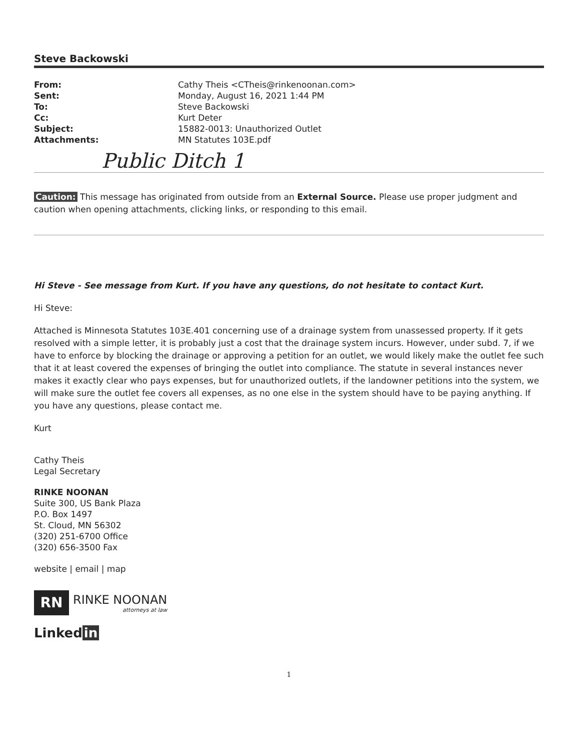Steve Backowski
| From: | Cathy Theis <CTheis@rinkenoonan.com> |
| Sent: | Monday, August 16, 2021 1:44 PM |
| To: | Steve Backowski |
| Cc: | Kurt Deter |
| Subject: | 15882-0013: Unauthorized Outlet |
| Attachments: | MN Statutes 103E.pdf |
Public Ditch 1
Caution: This message has originated from outside from an External Source. Please use proper judgment and caution when opening attachments, clicking links, or responding to this email.
Hi Steve - See message from Kurt. If you have any questions, do not hesitate to contact Kurt.
Hi Steve:
Attached is Minnesota Statutes 103E.401 concerning use of a drainage system from unassessed property. If it gets resolved with a simple letter, it is probably just a cost that the drainage system incurs. However, under subd. 7, if we have to enforce by blocking the drainage or approving a petition for an outlet, we would likely make the outlet fee such that it at least covered the expenses of bringing the outlet into compliance. The statute in several instances never makes it exactly clear who pays expenses, but for unauthorized outlets, if the landowner petitions into the system, we will make sure the outlet fee covers all expenses, as no one else in the system should have to be paying anything. If you have any questions, please contact me.
Kurt
Cathy Theis
Legal Secretary
RINKE NOONAN
Suite 300, US Bank Plaza
P.O. Box 1497
St. Cloud, MN 56302
(320) 251-6700 Office
(320) 656-3500 Fax
website | email | map
RN
RINKE NOONAN
attorneys at law
Linked in
1